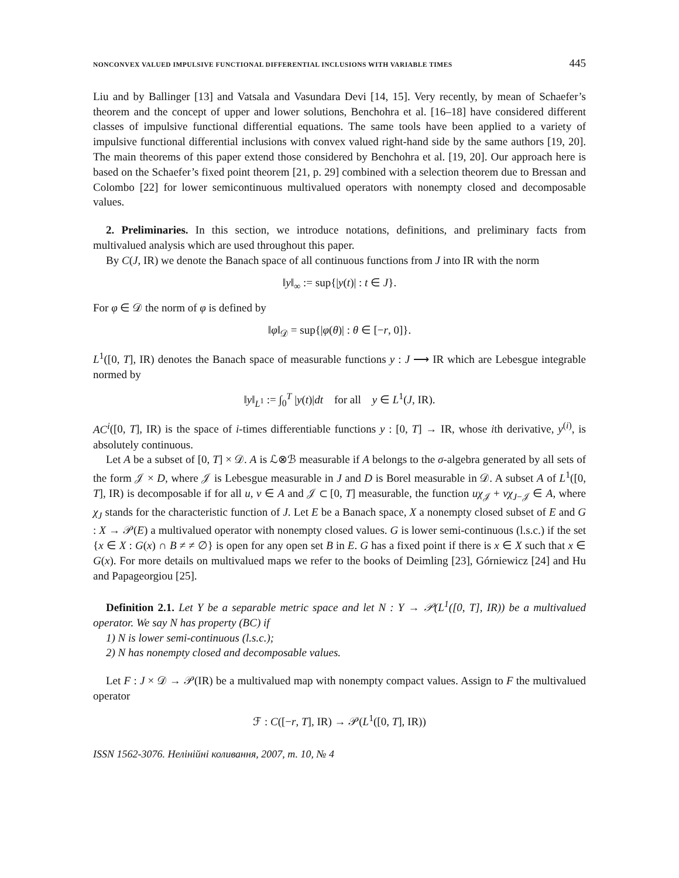NONCONVEX VALUED IMPULSIVE FUNCTIONAL DIFFERENTIAL INCLUSIONS WITH VARIABLE TIMES 445
Liu and by Ballinger [13] and Vatsala and Vasundara Devi [14, 15]. Very recently, by mean of Schaefer’s theorem and the concept of upper and lower solutions, Benchohra et al. [16–18] have considered different classes of impulsive functional differential equations. The same tools have been applied to a variety of impulsive functional differential inclusions with convex valued right-hand side by the same authors [19, 20]. The main theorems of this paper extend those considered by Benchohra et al. [19, 20]. Our approach here is based on the Schaefer’s fixed point theorem [21, p. 29] combined with a selection theorem due to Bressan and Colombo [22] for lower semicontinuous multivalued operators with nonempty closed and decomposable values.
2. Preliminaries. In this section, we introduce notations, definitions, and preliminary facts from multivalued analysis which are used throughout this paper.
By C(J, IR) we denote the Banach space of all continuous functions from J into IR with the norm
‖y‖<sub>∞</sub> := sup{|y(t)| : t ∈ J}.
For φ ∈ 𝒟 the norm of φ is defined by
‖φ‖<sub>𝒟</sub> = sup{|φ(θ)| : θ ∈ [−r, 0]}.
L<sup>1</sup>([0, T], IR) denotes the Banach space of measurable functions y : J ⟶ IR which are Lebesgue integrable normed by
‖y‖<sub>L<sup>1</sup></sub> := ∫<sub>0</sub><sup>T</sup> |y(t)|dt for all y ∈ L<sup>1</sup>(J, IR).
AC<sup>i</sup>([0, T], IR) is the space of i-times differentiable functions y : [0, T] → IR, whose ith derivative, y<sup>(i)</sup>, is absolutely continuous.
Let A be a subset of [0, T] × 𝒟. A is ℒ⊗ℬ measurable if A belongs to the σ-algebra generated by all sets of the form 𝒥 × D, where 𝒥 is Lebesgue measurable in J and D is Borel measurable in 𝒟. A subset A of L<sup>1</sup>([0, T], IR) is decomposable if for all u, v ∈ A and 𝒥 ⊂ [0, T] measurable, the function uχ<sub>𝒥</sub> + vχ<sub>J−𝒥</sub> ∈ A, where χ<sub>J</sub> stands for the characteristic function of J. Let E be a Banach space, X a nonempty closed subset of E and G : X → 𝒫(E) a multivalued operator with nonempty closed values. G is lower semi-continuous (l.s.c.) if the set {x ∈ X : G(x) ∩ B ≠ ≠ ∅} is open for any open set B in E. G has a fixed point if there is x ∈ X such that x ∈ G(x). For more details on multivalued maps we refer to the books of Deimling [23], Górniewicz [24] and Hu and Papageorgiou [25].
Definition 2.1. Let Y be a separable metric space and let N : Y → 𝒫(L<sup>1</sup>([0, T], IR)) be a multivalued operator. We say N has property (BC) if
1) N is lower semi-continuous (l.s.c.);
2) N has nonempty closed and decomposable values.
Let F : J × 𝒟 → 𝒫(IR) be a multivalued map with nonempty compact values. Assign to F the multivalued operator
ℱ : C([−r, T], IR) → 𝒫(L<sup>1</sup>([0, T], IR))
ISSN 1562-3076. Нелінійні коливання, 2007, т. 10, № 4